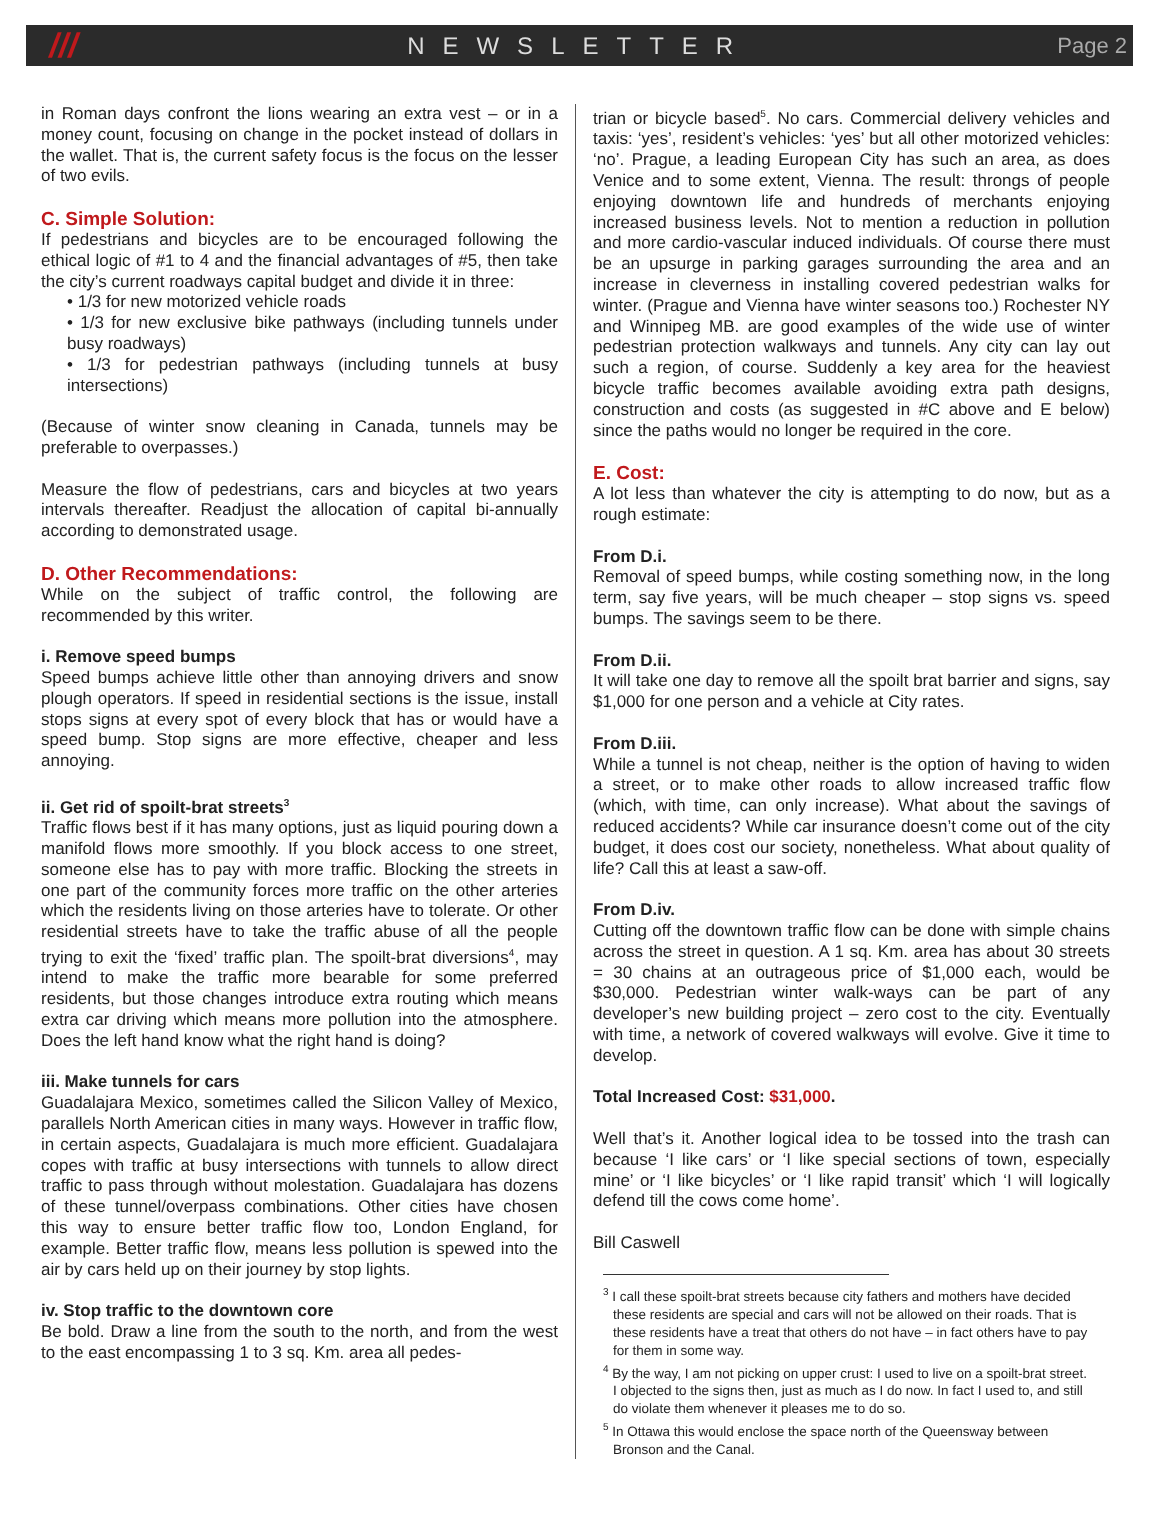///
NEWSLETTER Page 2
in Roman days confront the lions wearing an extra vest – or in a money count, focusing on change in the pocket instead of dollars in the wallet. That is, the current safety focus is the focus on the lesser of two evils.
C. Simple Solution:
If pedestrians and bicycles are to be encouraged following the ethical logic of #1 to 4 and the financial advantages of #5, then take the city’s current roadways capital budget and divide it in three:
• 1/3 for new motorized vehicle roads
• 1/3 for new exclusive bike pathways (including tunnels under busy roadways)
• 1/3 for pedestrian pathways (including tunnels at busy intersections)
(Because of winter snow cleaning in Canada, tunnels may be preferable to overpasses.)
Measure the flow of pedestrians, cars and bicycles at two years intervals thereafter. Readjust the allocation of capital bi-annually according to demonstrated usage.
D. Other Recommendations:
While on the subject of traffic control, the following are recommended by this writer.
i. Remove speed bumps
Speed bumps achieve little other than annoying drivers and snow plough operators. If speed in residential sections is the issue, install stops signs at every spot of every block that has or would have a speed bump. Stop signs are more effective, cheaper and less annoying.
ii. Get rid of spoilt-brat streets<sup>3</sup>
Traffic flows best if it has many options, just as liquid pouring down a manifold flows more smoothly. If you block access to one street, someone else has to pay with more traffic. Blocking the streets in one part of the community forces more traffic on the other arteries which the residents living on those arteries have to tolerate. Or other residential streets have to take the traffic abuse of all the people trying to exit the ‘fixed’ traffic plan. The spoilt-brat diversions<sup>4</sup>, may intend to make the traffic more bearable for some preferred residents, but those changes introduce extra routing which means extra car driving which means more pollution into the atmosphere. Does the left hand know what the right hand is doing?
iii. Make tunnels for cars
Guadalajara Mexico, sometimes called the Silicon Valley of Mexico, parallels North American cities in many ways. However in traffic flow, in certain aspects, Guadalajara is much more efficient. Guadalajara copes with traffic at busy intersections with tunnels to allow direct traffic to pass through without molestation. Guadalajara has dozens of these tunnel/overpass combinations. Other cities have chosen this way to ensure better traffic flow too, London England, for example. Better traffic flow, means less pollution is spewed into the air by cars held up on their journey by stop lights.
iv. Stop traffic to the downtown core
Be bold. Draw a line from the south to the north, and from the west to the east encompassing 1 to 3 sq. Km. area all pedes-
trian or bicycle based<sup>5</sup>. No cars. Commercial delivery vehicles and taxis: ‘yes’, resident’s vehicles: ‘yes’ but all other motorized vehicles: ‘no’. Prague, a leading European City has such an area, as does Venice and to some extent, Vienna. The result: throngs of people enjoying downtown life and hundreds of merchants enjoying increased business levels. Not to mention a reduction in pollution and more cardio-vascular induced individuals. Of course there must be an upsurge in parking garages surrounding the area and an increase in cleverness in installing covered pedestrian walks for winter. (Prague and Vienna have winter seasons too.) Rochester NY and Winnipeg MB. are good examples of the wide use of winter pedestrian protection walkways and tunnels. Any city can lay out such a region, of course. Suddenly a key area for the heaviest bicycle traffic becomes available avoiding extra path designs, construction and costs (as suggested in #C above and E below) since the paths would no longer be required in the core.
E. Cost:
A lot less than whatever the city is attempting to do now, but as a rough estimate:
From D.i.
Removal of speed bumps, while costing something now, in the long term, say five years, will be much cheaper – stop signs vs. speed bumps. The savings seem to be there.
From D.ii.
It will take one day to remove all the spoilt brat barrier and signs, say $1,000 for one person and a vehicle at City rates.
From D.iii.
While a tunnel is not cheap, neither is the option of having to widen a street, or to make other roads to allow increased traffic flow (which, with time, can only increase). What about the savings of reduced accidents? While car insurance doesn’t come out of the city budget, it does cost our society, nonetheless. What about quality of life? Call this at least a saw-off.
From D.iv.
Cutting off the downtown traffic flow can be done with simple chains across the street in question. A 1 sq. Km. area has about 30 streets = 30 chains at an outrageous price of $1,000 each, would be $30,000. Pedestrian winter walk-ways can be part of any developer’s new building project – zero cost to the city. Eventually with time, a network of covered walkways will evolve. Give it time to develop.
Total Increased Cost: $31,000.
Well that’s it. Another logical idea to be tossed into the trash can because ‘I like cars’ or ‘I like special sections of town, especially mine’ or ‘I like bicycles’ or ‘I like rapid transit’ which ‘I will logically defend till the cows come home’.
Bill Caswell
<sup>3</sup> I call these spoilt-brat streets because city fathers and mothers have decided these residents are special and cars will not be allowed on their roads. That is these residents have a treat that others do not have – in fact others have to pay for them in some way.
<sup>4</sup> By the way, I am not picking on upper crust: I used to live on a spoilt-brat street. I objected to the signs then, just as much as I do now. In fact I used to, and still do violate them whenever it pleases me to do so.
<sup>5</sup> In Ottawa this would enclose the space north of the Queensway between Bronson and the Canal.